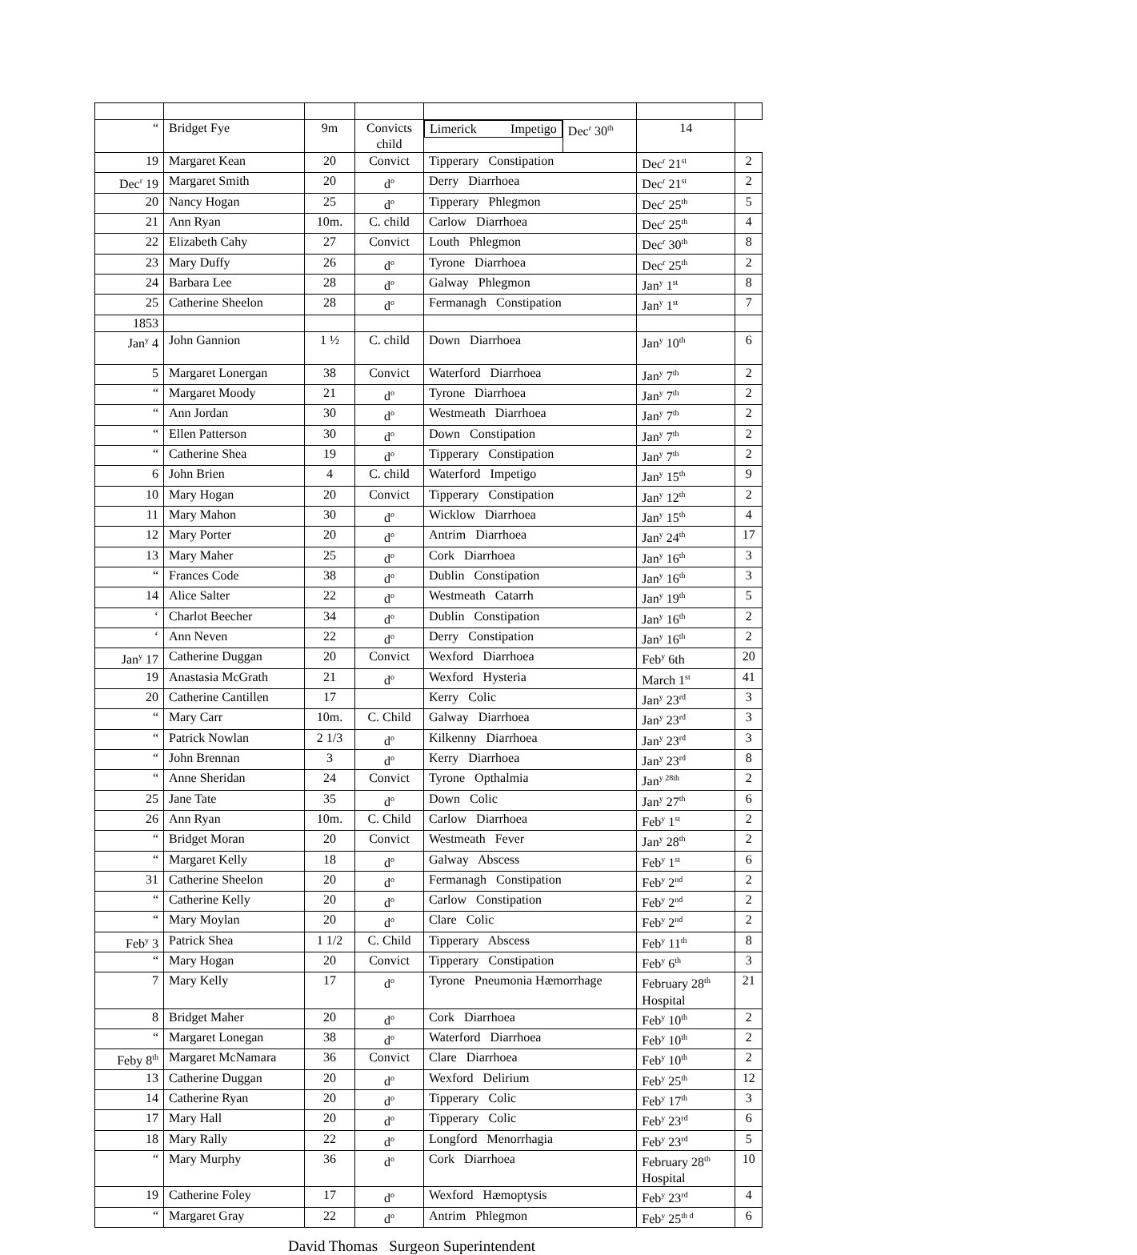| “ | Bridget Fye | 9m | Convicts child | Limerick Impetigo | Dec<sup>r</sup> 30<sup>th</sup> | 14 |
| 19 | Margaret Kean | 20 | Convict | Tipperary Constipation | Dec<sup>r</sup> 21<sup>st</sup> | 2 |
| Dec<sup>r</sup> 19 | Margaret Smith | 20 | d<sup>o</sup> | Derry Diarrhoea | Dec<sup>r</sup> 21<sup>st</sup> | 2 |
| 20 | Nancy Hogan | 25 | d<sup>o</sup> | Tipperary Phlegmon | Dec<sup>r</sup> 25<sup>th</sup> | 5 |
| 21 | Ann Ryan | 10m. | C. child | Carlow Diarrhoea | Dec<sup>r</sup> 25<sup>th</sup> | 4 |
| 22 | Elizabeth Cahy | 27 | Convict | Louth Phlegmon | Dec<sup>r</sup> 30<sup>th</sup> | 8 |
| 23 | Mary Duffy | 26 | d<sup>o</sup> | Tyrone Diarrhoea | Dec<sup>r</sup> 25<sup>th</sup> | 2 |
| 24 | Barbara Lee | 28 | d<sup>o</sup> | Galway Phlegmon | Jan<sup>y</sup> 1<sup>st</sup> | 8 |
| 25 | Catherine Sheelon | 28 | d<sup>o</sup> | Fermanagh Constipation | Jan<sup>y</sup> 1<sup>st</sup> | 7 |
| 1853 | | | | | | |
| Jan<sup>y</sup> 4 | John Gannion | 1 ½ | C. child | Down Diarrhoea | Jan<sup>y</sup> 10<sup>th</sup> | 6 |
| 5 | Margaret Lonergan | 38 | Convict | Waterford Diarrhoea | Jan<sup>y</sup> 7<sup>th</sup> | 2 |
| “ | Margaret Moody | 21 | d<sup>o</sup> | Tyrone Diarrhoea | Jan<sup>y</sup> 7<sup>th</sup> | 2 |
| “ | Ann Jordan | 30 | d<sup>o</sup> | Westmeath Diarrhoea | Jan<sup>y</sup> 7<sup>th</sup> | 2 |
| “ | Ellen Patterson | 30 | d<sup>o</sup> | Down Constipation | Jan<sup>y</sup> 7<sup>th</sup> | 2 |
| “ | Catherine Shea | 19 | d<sup>o</sup> | Tipperary Constipation | Jan<sup>y</sup> 7<sup>th</sup> | 2 |
| 6 | John Brien | 4 | C. child | Waterford Impetigo | Jan<sup>y</sup> 15<sup>th</sup> | 9 |
| 10 | Mary Hogan | 20 | Convict | Tipperary Constipation | Jan<sup>y</sup> 12<sup>th</sup> | 2 |
| 11 | Mary Mahon | 30 | d<sup>o</sup> | Wicklow Diarrhoea | Jan<sup>y</sup> 15<sup>th</sup> | 4 |
| 12 | Mary Porter | 20 | d<sup>o</sup> | Antrim Diarrhoea | Jan<sup>y</sup> 24<sup>th</sup> | 17 |
| 13 | Mary Maher | 25 | d<sup>o</sup> | Cork Diarrhoea | Jan<sup>y</sup> 16<sup>th</sup> | 3 |
| “ | Frances Code | 38 | d<sup>o</sup> | Dublin Constipation | Jan<sup>y</sup> 16<sup>th</sup> | 3 |
| 14 | Alice Salter | 22 | d<sup>o</sup> | Westmeath Catarrh | Jan<sup>y</sup> 19<sup>th</sup> | 5 |
| ‘ | Charlot Beecher | 34 | d<sup>o</sup> | Dublin Constipation | Jan<sup>y</sup> 16<sup>th</sup> | 2 |
| ‘ | Ann Neven | 22 | d<sup>o</sup> | Derry Constipation | Jan<sup>y</sup> 16<sup>th</sup> | 2 |
| Jan<sup>y</sup> 17 | Catherine Duggan | 20 | Convict | Wexford Diarrhoea | Feb<sup>y</sup> 6th | 20 |
| 19 | Anastasia McGrath | 21 | d<sup>o</sup> | Wexford Hysteria | March 1<sup>st</sup> | 41 |
| 20 | Catherine Cantillen | 17 | | Kerry Colic | Jan<sup>y</sup> 23<sup>rd</sup> | 3 |
| “ | Mary Carr | 10m. | C. Child | Galway Diarrhoea | Jan<sup>y</sup> 23<sup>rd</sup> | 3 |
| “ | Patrick Nowlan | 2 1/3 | d<sup>o</sup> | Kilkenny Diarrhoea | Jan<sup>y</sup> 23<sup>rd</sup> | 3 |
| “ | John Brennan | 3 | d<sup>o</sup> | Kerry Diarrhoea | Jan<sup>y</sup> 23<sup>rd</sup> | 8 |
| “ | Anne Sheridan | 24 | Convict | Tyrone Opthalmia | Jan<sup>y 28th</sup> | 2 |
| 25 | Jane Tate | 35 | d<sup>o</sup> | Down Colic | Jan<sup>y</sup> 27<sup>th</sup> | 6 |
| 26 | Ann Ryan | 10m. | C. Child | Carlow Diarrhoea | Feb<sup>y</sup> 1<sup>st</sup> | 2 |
| “ | Bridget Moran | 20 | Convict | Westmeath Fever | Jan<sup>y</sup> 28<sup>th</sup> | 2 |
| “ | Margaret Kelly | 18 | d<sup>o</sup> | Galway Abscess | Feb<sup>y</sup> 1<sup>st</sup> | 6 |
| 31 | Catherine Sheelon | 20 | d<sup>o</sup> | Fermanagh Constipation | Feb<sup>y</sup> 2<sup>nd</sup> | 2 |
| “ | Catherine Kelly | 20 | d<sup>o</sup> | Carlow Constipation | Feb<sup>y</sup> 2<sup>nd</sup> | 2 |
| “ | Mary Moylan | 20 | d<sup>o</sup> | Clare Colic | Feb<sup>y</sup> 2<sup>nd</sup> | 2 |
| Feb<sup>y</sup> 3 | Patrick Shea | 1 1/2 | C. Child | Tipperary Abscess | Feb<sup>y</sup> 11<sup>th</sup> | 8 |
| “ | Mary Hogan | 20 | Convict | Tipperary Constipation | Feb<sup>y</sup> 6<sup>th</sup> | 3 |
| 7 | Mary Kelly | 17 | d<sup>o</sup> | Tyrone Pneumonia Hæmorrhage | February 28<sup>th</sup> Hospital | 21 |
| 8 | Bridget Maher | 20 | d<sup>o</sup> | Cork Diarrhoea | Feb<sup>y</sup> 10<sup>th</sup> | 2 |
| “ | Margaret Lonegan | 38 | d<sup>o</sup> | Waterford Diarrhoea | Feb<sup>y</sup> 10<sup>th</sup> | 2 |
| Feby 8<sup>th</sup> | Margaret McNamara | 36 | Convict | Clare Diarrhoea | Feb<sup>y</sup> 10<sup>th</sup> | 2 |
| 13 | Catherine Duggan | 20 | d<sup>o</sup> | Wexford Delirium | Feb<sup>y</sup> 25<sup>th</sup> | 12 |
| 14 | Catherine Ryan | 20 | d<sup>o</sup> | Tipperary Colic | Feb<sup>y</sup> 17<sup>th</sup> | 3 |
| 17 | Mary Hall | 20 | d<sup>o</sup> | Tipperary Colic | Feb<sup>y</sup> 23<sup>rd</sup> | 6 |
| 18 | Mary Rally | 22 | d<sup>o</sup> | Longford Menorrhagia | Feb<sup>y</sup> 23<sup>rd</sup> | 5 |
| “ | Mary Murphy | 36 | d<sup>o</sup> | Cork Diarrhoea | February 28<sup>th</sup> Hospital | 10 |
| 19 | Catherine Foley | 17 | d<sup>o</sup> | Wexford Hæmoptysis | Feb<sup>y</sup> 23<sup>rd</sup> | 4 |
| “ | Margaret Gray | 22 | d<sup>o</sup> | Antrim Phlegmon | Feb<sup>y</sup> 25<sup>th d</sup> | 6 |
David Thomas Surgeon Superintendent